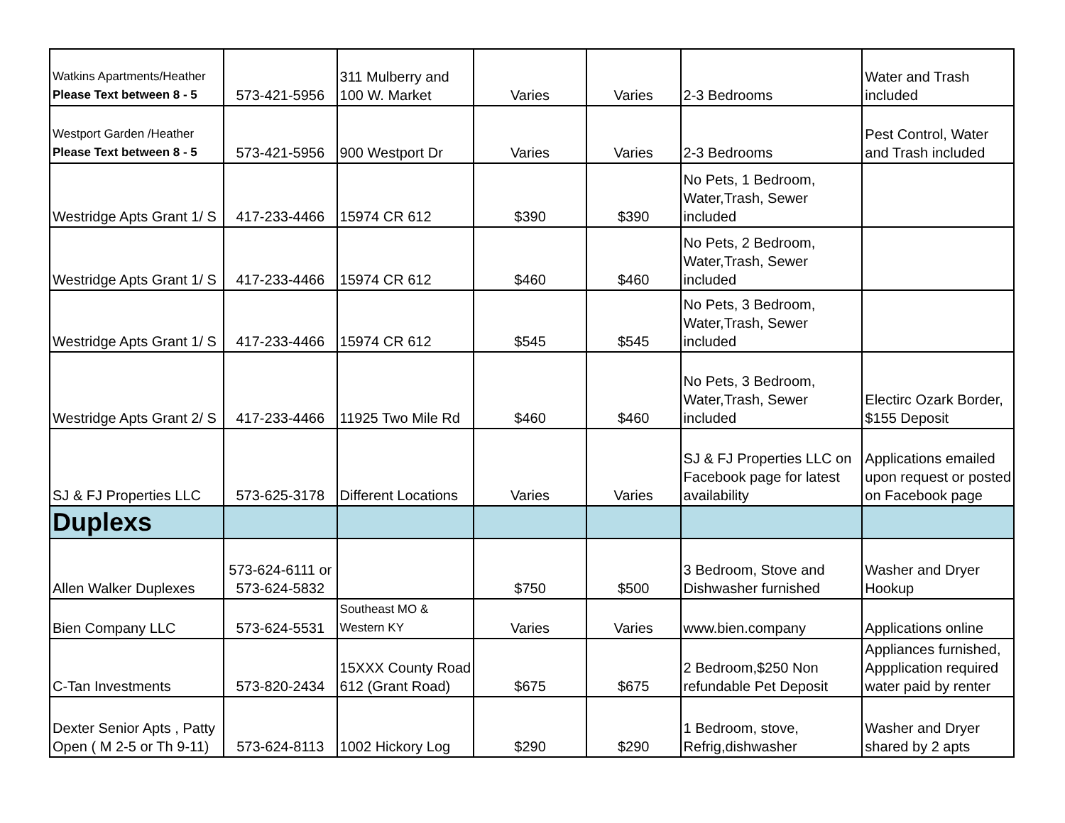| Watkins Apartments/Heather Please Text between 8 - 5 | 573-421-5956 | 311 Mulberry and 100 W. Market | Varies | Varies | 2-3 Bedrooms | Water and Trash included |
| Westport Garden /Heather Please Text between 8 - 5 | 573-421-5956 | 900 Westport Dr | Varies | Varies | 2-3 Bedrooms | Pest Control, Water and Trash included |
| Westridge Apts Grant 1/ S | 417-233-4466 | 15974 CR 612 | $390 | $390 | No Pets, 1 Bedroom, Water,Trash, Sewer included | |
| Westridge Apts Grant 1/ S | 417-233-4466 | 15974 CR 612 | $460 | $460 | No Pets, 2 Bedroom, Water,Trash, Sewer included | |
| Westridge Apts Grant 1/ S | 417-233-4466 | 15974 CR 612 | $545 | $545 | No Pets, 3 Bedroom, Water,Trash, Sewer included | |
| Westridge Apts Grant 2/ S | 417-233-4466 | 11925 Two Mile Rd | $460 | $460 | No Pets, 3 Bedroom, Water,Trash, Sewer included | Electirc Ozark Border, $155 Deposit |
| SJ & FJ Properties LLC | 573-625-3178 | Different Locations | Varies | Varies | SJ & FJ Properties LLC on Facebook page for latest availability | Applications emailed upon request or posted on Facebook page |
| Duplexs | | | | | | |
| Allen Walker Duplexes | 573-624-6111 or 573-624-5832 | | $750 | $500 | 3 Bedroom, Stove and Dishwasher furnished | Washer and Dryer Hookup |
| Bien Company LLC | 573-624-5531 | Southeast MO & Western KY | Varies | Varies | www.bien.company | Applications online |
| C-Tan Investments | 573-820-2434 | 15XXX County Road 612 (Grant Road) | $675 | $675 | 2 Bedroom,$250 Non refundable Pet Deposit | Appliances furnished, Appplication required water paid by renter |
| Dexter Senior Apts , Patty Open ( M 2-5 or Th 9-11) | 573-624-8113 | 1002 Hickory Log | $290 | $290 | 1 Bedroom, stove, Refrig,dishwasher | Washer and Dryer shared by 2 apts |